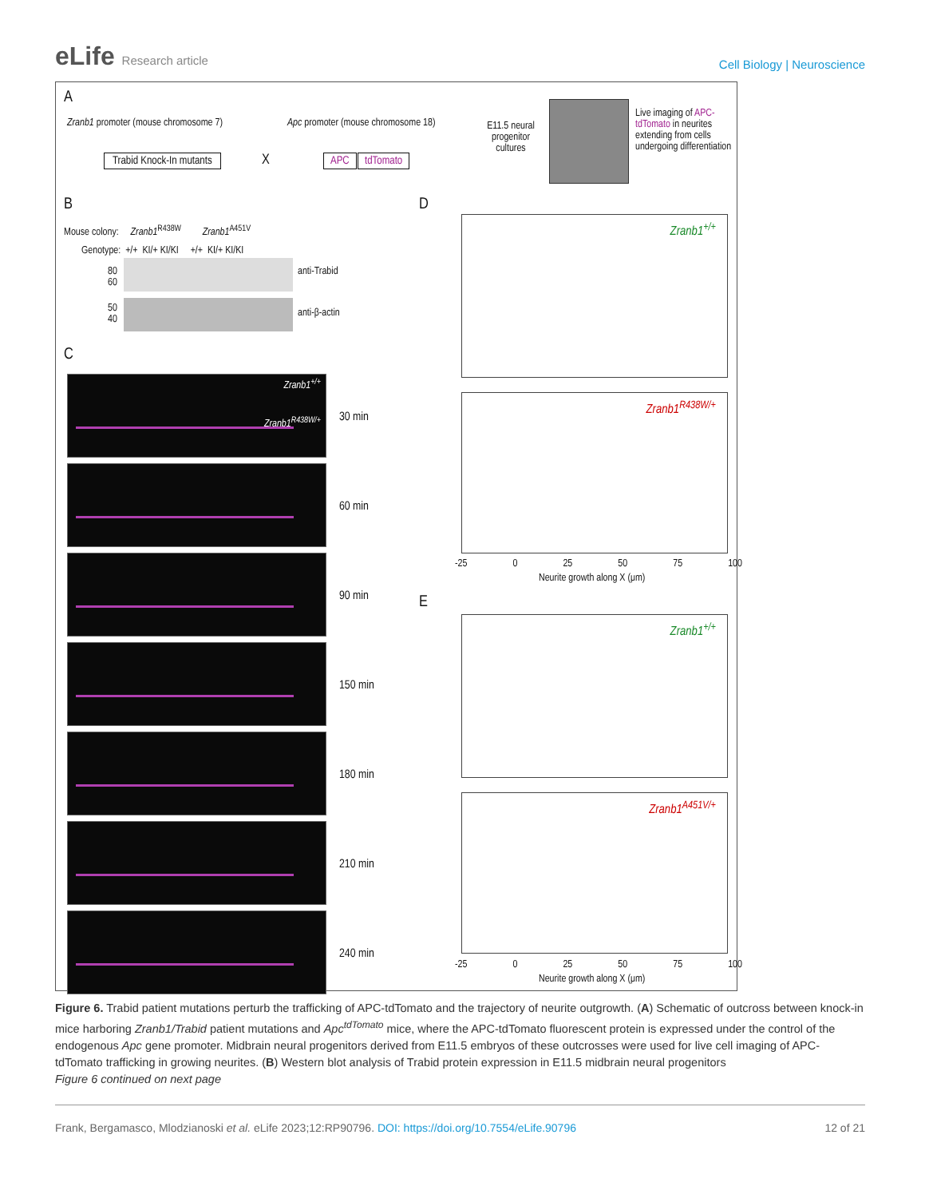eLife Research article
Cell Biology | Neuroscience
A
Zranb1 promoter (mouse chromosome 7)
Trabid Knock-In mutants X
Apc promoter (mouse chromosome 18)
APC tdTomato
E11.5 neural progenitor cultures
Live imaging of APC-tdTomato in neurites extending from cells undergoing differentiation
B
Mouse colony: Zranb1<sup>R438W</sup> Zranb1<sup>A451V</sup>
Genotype: +/+ KI/+ KI/KI +/+ KI/+ KI/KI
80
60
anti-Trabid
50
40
anti-β-actin
C
Zranb1<sup>+/+</sup>
Zranb1<sup>R438W/+</sup> 30 min
60 min
90 min
150 min
180 min
210 min
240 min
D
Zranb1<sup>+/+</sup>
Zranb1<sup>R438W/+</sup>
-25 0 25 50 75 100
Neurite growth along X (μm)
E
Zranb1<sup>+/+</sup>
Zranb1<sup>A451V/+</sup>
-25 0 25 50 75 100
Neurite growth along X (μm)
Figure 6. Trabid patient mutations perturb the trafficking of APC-tdTomato and the trajectory of neurite outgrowth. (A) Schematic of outcross between knock-in mice harboring Zranb1/Trabid patient mutations and Apc<sup>tdTomato</sup> mice, where the APC-tdTomato fluorescent protein is expressed under the control of the endogenous Apc gene promoter. Midbrain neural progenitors derived from E11.5 embryos of these outcrosses were used for live cell imaging of APC-tdTomato trafficking in growing neurites. (B) Western blot analysis of Trabid protein expression in E11.5 midbrain neural progenitors
Figure 6 continued on next page
Frank, Bergamasco, Mlodzianoski et al. eLife 2023;12:RP90796. DOI: https://doi.org/10.7554/eLife.90796 12 of 21